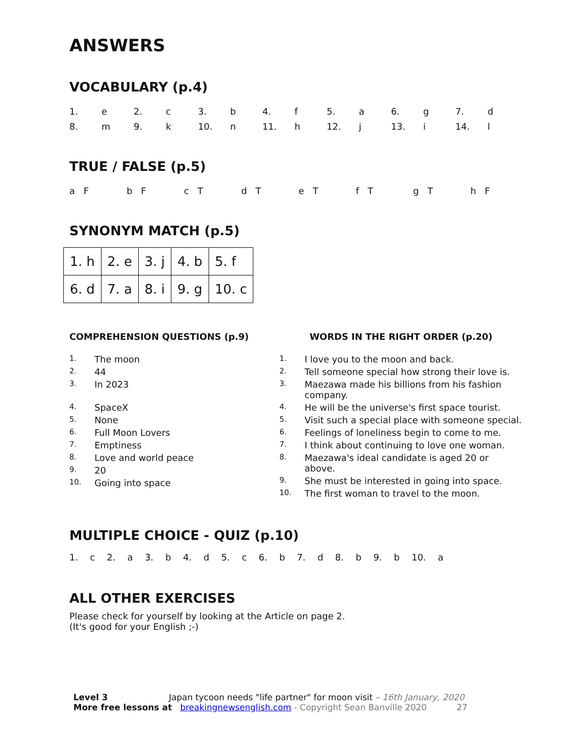ANSWERS
VOCABULARY (p.4)
| 1. | e | 2. | c | 3. | b | 4. | f | 5. | a | 6. | g | 7. | d |
| 8. | m | 9. | k | 10. | n | 11. | h | 12. | j | 13. | i | 14. | l |
TRUE / FALSE (p.5)
| a F | b F | c T | d T | e T | f T | g T | h F |
SYNONYM MATCH (p.5)
| 1. h | 2. e | 3. j | 4. b | 5. f |
| 6. d | 7. a | 8. i | 9. g | 10. c |
COMPREHENSION QUESTIONS (p.9)
| 1. | The moon |
| 2. | 44 |
| 3. | In 2023 |
| 4. | SpaceX |
| 5. | None |
| 6. | Full Moon Lovers |
| 7. | Emptiness |
| 8. | Love and world peace |
| 9. | 20 |
| 10. | Going into space |
WORDS IN THE RIGHT ORDER (p.20)
| 1. | I love you to the moon and back. |
| 2. | Tell someone special how strong their love is. |
| 3. | Maezawa made his billions from his fashion company. |
| 4. | He will be the universe's first space tourist. |
| 5. | Visit such a special place with someone special. |
| 6. | Feelings of loneliness begin to come to me. |
| 7. | I think about continuing to love one woman. |
| 8. | Maezawa's ideal candidate is aged 20 or above. |
| 9. | She must be interested in going into space. |
| 10. | The first woman to travel to the moon. |
MULTIPLE CHOICE - QUIZ (p.10)
1. c 2. a 3. b 4. d 5. c 6. b 7. d 8. b 9. b 10. a
ALL OTHER EXERCISES
Please check for yourself by looking at the Article on page 2.
(It's good for your English ;-)
Level 3 Japan tycoon needs "life partner" for moon visit – 16th January, 2020
More free lessons at breakingnewsenglish.com - Copyright Sean Banville 2020 27